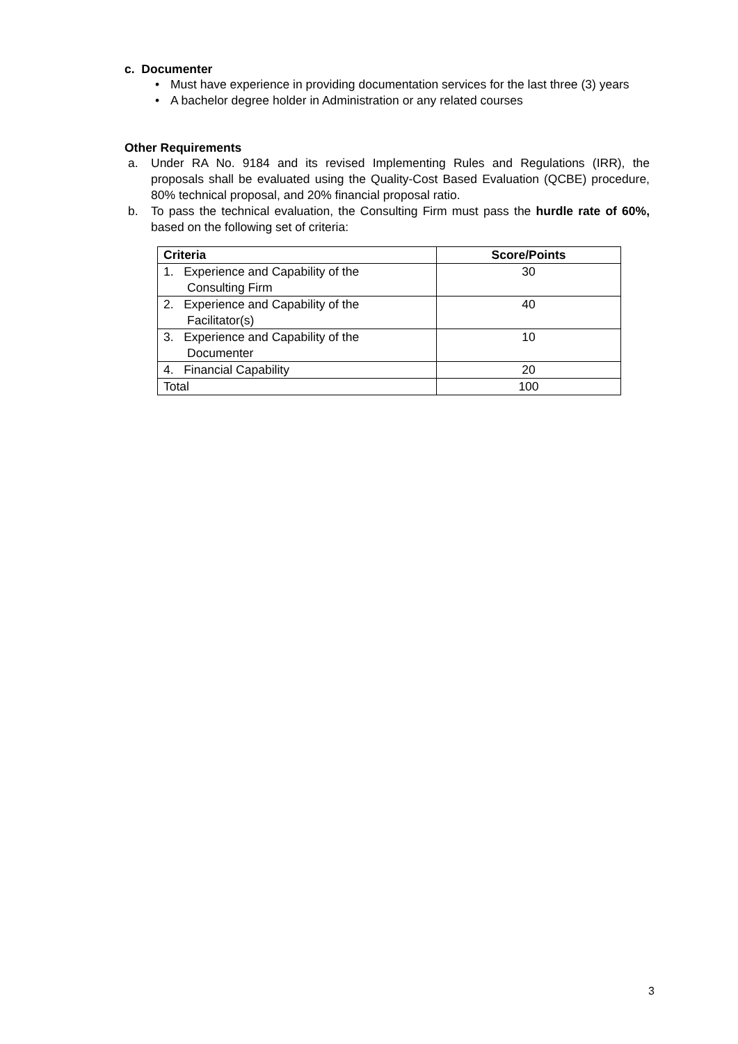c. Documenter
• Must have experience in providing documentation services for the last three (3) years
• A bachelor degree holder in Administration or any related courses
Other Requirements
a. Under RA No. 9184 and its revised Implementing Rules and Regulations (IRR), the proposals shall be evaluated using the Quality-Cost Based Evaluation (QCBE) procedure, 80% technical proposal, and 20% financial proposal ratio.
b. To pass the technical evaluation, the Consulting Firm must pass the hurdle rate of 60%, based on the following set of criteria:
| Criteria | Score/Points |
| --- | --- |
| 1. Experience and Capability of the Consulting Firm | 30 |
| 2. Experience and Capability of the Facilitator(s) | 40 |
| 3. Experience and Capability of the Documenter | 10 |
| 4. Financial Capability | 20 |
| Total | 100 |
3